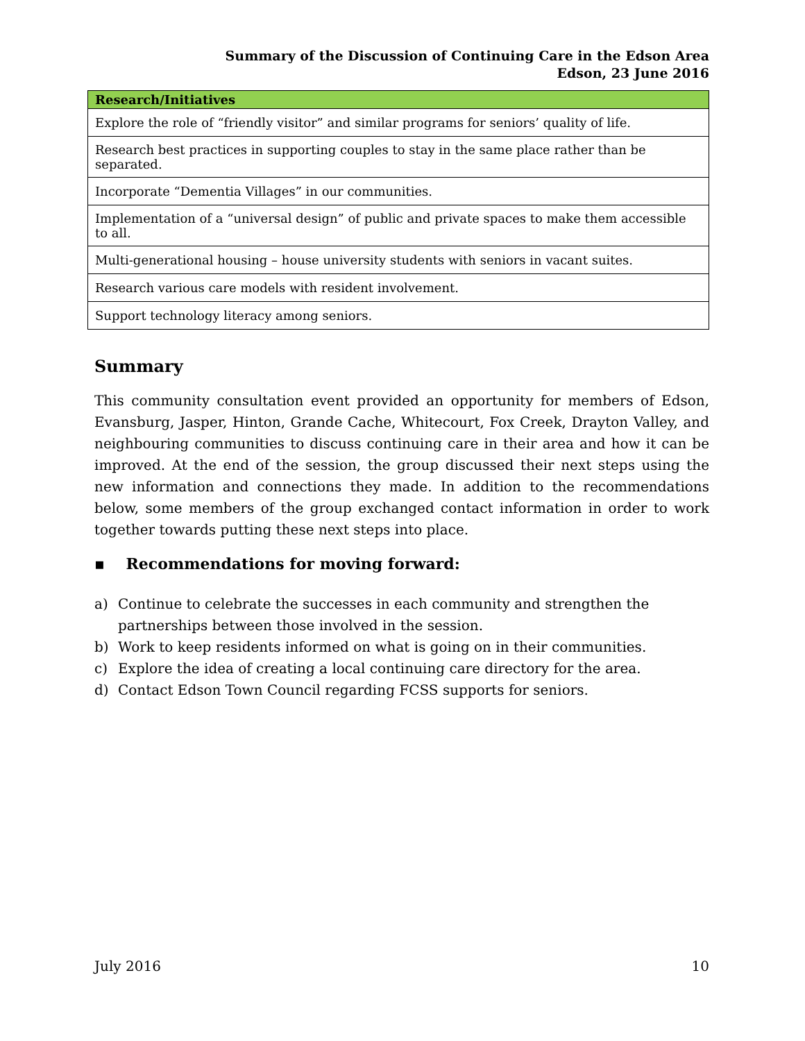Summary of the Discussion of Continuing Care in the Edson Area
Edson, 23 June 2016
| Research/Initiatives |
| --- |
| Explore the role of “friendly visitor” and similar programs for seniors’ quality of life. |
| Research best practices in supporting couples to stay in the same place rather than be separated. |
| Incorporate “Dementia Villages” in our communities. |
| Implementation of a “universal design” of public and private spaces to make them accessible to all. |
| Multi-generational housing – house university students with seniors in vacant suites. |
| Research various care models with resident involvement. |
| Support technology literacy among seniors. |
Summary
This community consultation event provided an opportunity for members of Edson, Evansburg, Jasper, Hinton, Grande Cache, Whitecourt, Fox Creek, Drayton Valley, and neighbouring communities to discuss continuing care in their area and how it can be improved. At the end of the session, the group discussed their next steps using the new information and connections they made. In addition to the recommendations below, some members of the group exchanged contact information in order to work together towards putting these next steps into place.
▪ Recommendations for moving forward:
a) Continue to celebrate the successes in each community and strengthen the partnerships between those involved in the session.
b) Work to keep residents informed on what is going on in their communities.
c) Explore the idea of creating a local continuing care directory for the area.
d) Contact Edson Town Council regarding FCSS supports for seniors.
July 2016 10